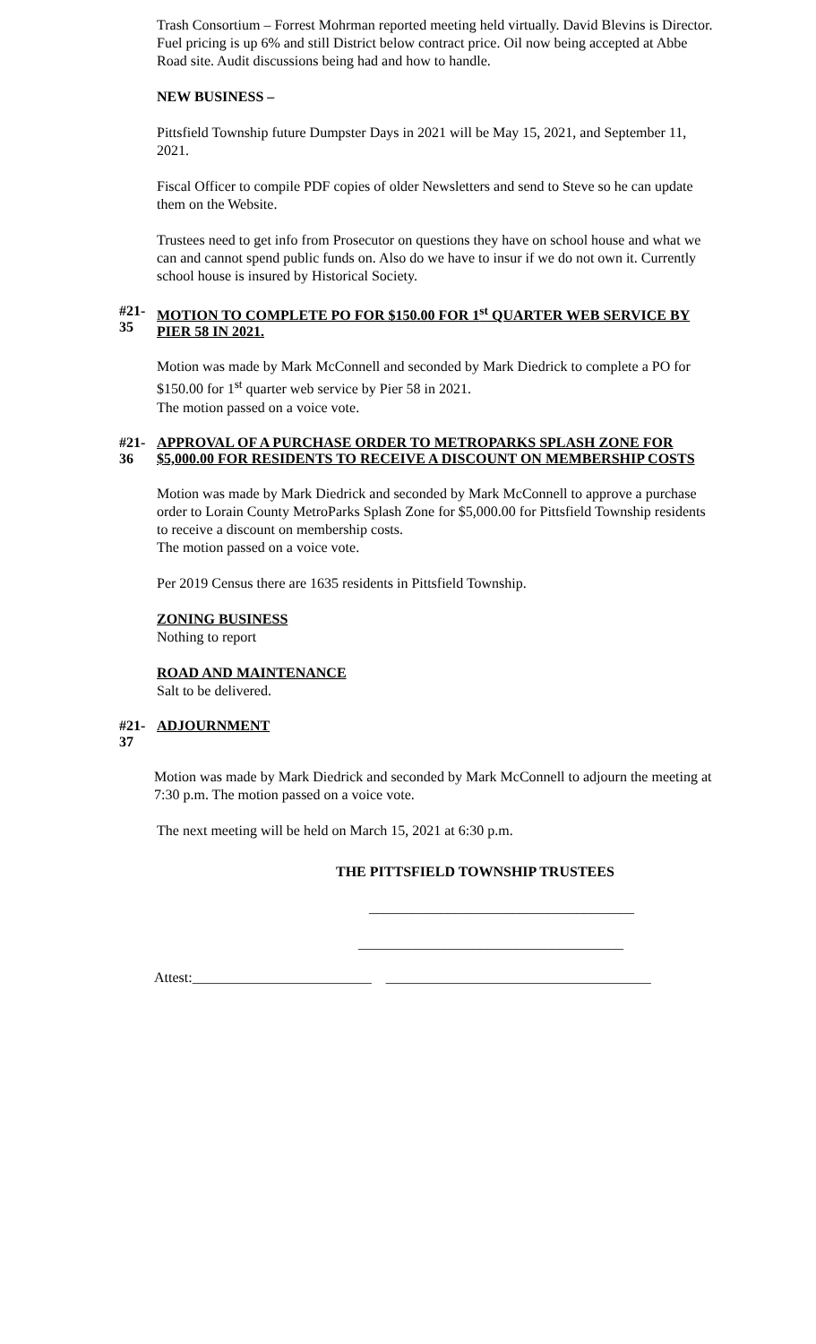Trash Consortium – Forrest Mohrman reported meeting held virtually. David Blevins is Director. Fuel pricing is up 6% and still District below contract price. Oil now being accepted at Abbe Road site. Audit discussions being had and how to handle.
NEW BUSINESS –
Pittsfield Township future Dumpster Days in 2021 will be May 15, 2021, and September 11, 2021.
Fiscal Officer to compile PDF copies of older Newsletters and send to Steve so he can update them on the Website.
Trustees need to get info from Prosecutor on questions they have on school house and what we can and cannot spend public funds on. Also do we have to insur if we do not own it. Currently school house is insured by Historical Society.
#21-35 MOTION TO COMPLETE PO FOR $150.00 FOR 1<sup>st</sup> QUARTER WEB SERVICE BY PIER 58 IN 2021.
Motion was made by Mark McConnell and seconded by Mark Diedrick to complete a PO for $150.00 for 1<sup>st</sup> quarter web service by Pier 58 in 2021.
The motion passed on a voice vote.
#21-36 APPROVAL OF A PURCHASE ORDER TO METROPARKS SPLASH ZONE FOR $5,000.00 FOR RESIDENTS TO RECEIVE A DISCOUNT ON MEMBERSHIP COSTS
Motion was made by Mark Diedrick and seconded by Mark McConnell to approve a purchase order to Lorain County MetroParks Splash Zone for $5,000.00 for Pittsfield Township residents to receive a discount on membership costs.
The motion passed on a voice vote.
Per 2019 Census there are 1635 residents in Pittsfield Township.
ZONING BUSINESS
Nothing to report
ROAD AND MAINTENANCE
Salt to be delivered.
#21-37 ADJOURNMENT
Motion was made by Mark Diedrick and seconded by Mark McConnell to adjourn the meeting at 7:30 p.m. The motion passed on a voice vote.
The next meeting will be held on March 15, 2021 at 6:30 p.m.
THE PITTSFIELD TOWNSHIP TRUSTEES
_____________________________________
_____________________________________
Attest:_________________________ _____________________________________